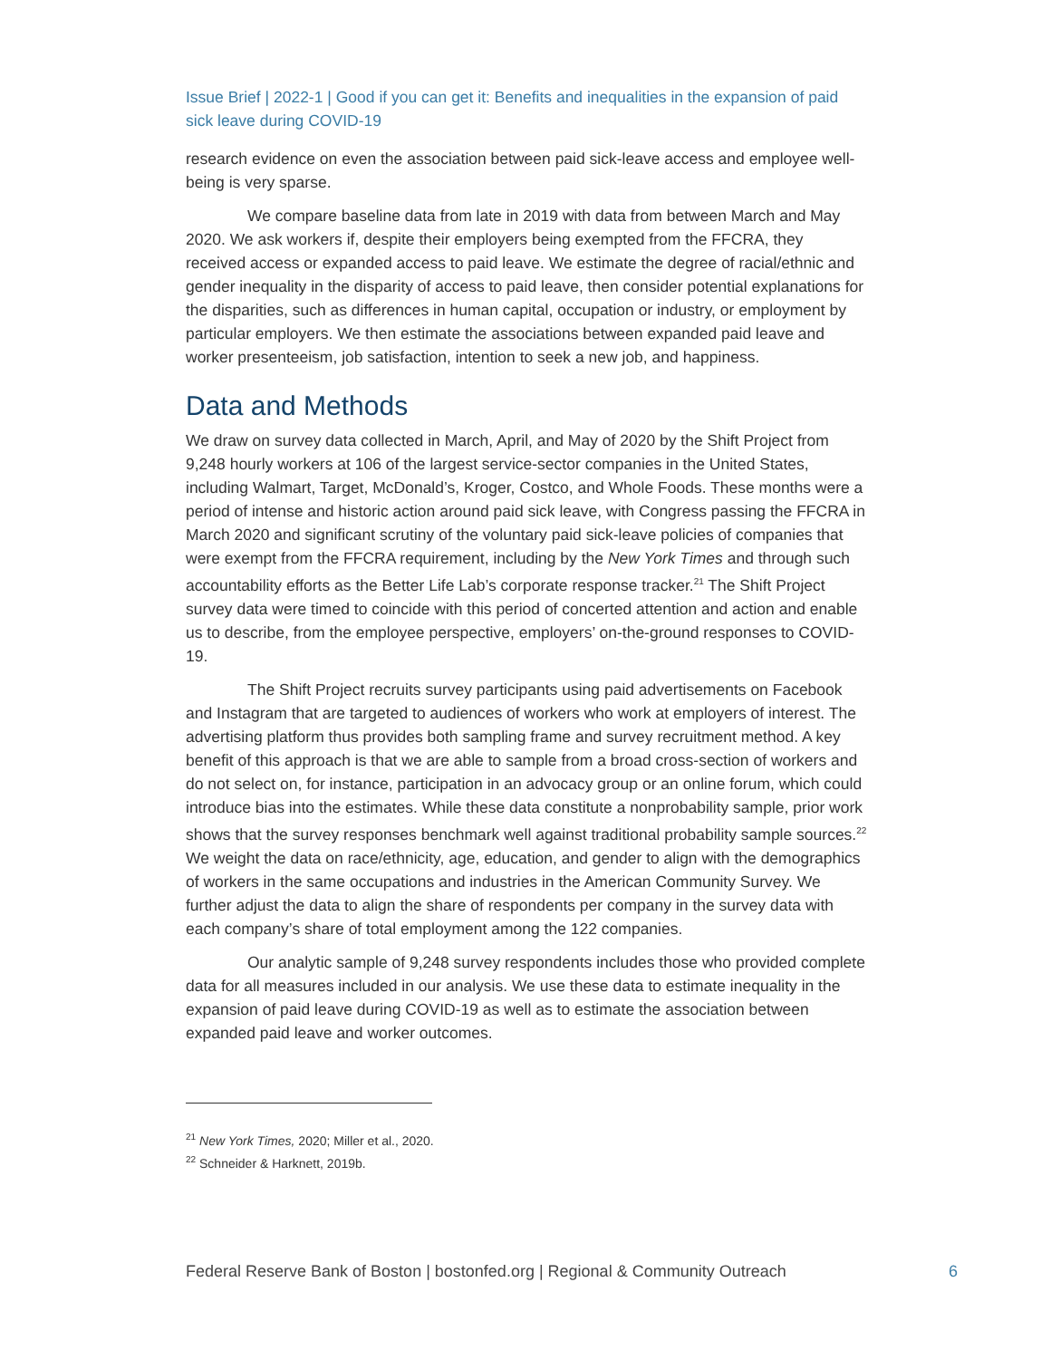Issue Brief | 2022-1 | Good if you can get it: Benefits and inequalities in the expansion of paid sick leave during COVID-19
research evidence on even the association between paid sick-leave access and employee well-being is very sparse.
We compare baseline data from late in 2019 with data from between March and May 2020. We ask workers if, despite their employers being exempted from the FFCRA, they received access or expanded access to paid leave. We estimate the degree of racial/ethnic and gender inequality in the disparity of access to paid leave, then consider potential explanations for the disparities, such as differences in human capital, occupation or industry, or employment by particular employers. We then estimate the associations between expanded paid leave and worker presenteeism, job satisfaction, intention to seek a new job, and happiness.
Data and Methods
We draw on survey data collected in March, April, and May of 2020 by the Shift Project from 9,248 hourly workers at 106 of the largest service-sector companies in the United States, including Walmart, Target, McDonald’s, Kroger, Costco, and Whole Foods. These months were a period of intense and historic action around paid sick leave, with Congress passing the FFCRA in March 2020 and significant scrutiny of the voluntary paid sick-leave policies of companies that were exempt from the FFCRA requirement, including by the New York Times and through such accountability efforts as the Better Life Lab’s corporate response tracker.<sup>21</sup> The Shift Project survey data were timed to coincide with this period of concerted attention and action and enable us to describe, from the employee perspective, employers’ on-the-ground responses to COVID-19.
The Shift Project recruits survey participants using paid advertisements on Facebook and Instagram that are targeted to audiences of workers who work at employers of interest. The advertising platform thus provides both sampling frame and survey recruitment method. A key benefit of this approach is that we are able to sample from a broad cross-section of workers and do not select on, for instance, participation in an advocacy group or an online forum, which could introduce bias into the estimates. While these data constitute a nonprobability sample, prior work shows that the survey responses benchmark well against traditional probability sample sources.<sup>22</sup> We weight the data on race/ethnicity, age, education, and gender to align with the demographics of workers in the same occupations and industries in the American Community Survey. We further adjust the data to align the share of respondents per company in the survey data with each company’s share of total employment among the 122 companies.
Our analytic sample of 9,248 survey respondents includes those who provided complete data for all measures included in our analysis. We use these data to estimate inequality in the expansion of paid leave during COVID-19 as well as to estimate the association between expanded paid leave and worker outcomes.
<sup>21</sup> New York Times, 2020; Miller et al., 2020.
<sup>22</sup> Schneider & Harknett, 2019b.
Federal Reserve Bank of Boston | bostonfed.org | Regional & Community Outreach 6